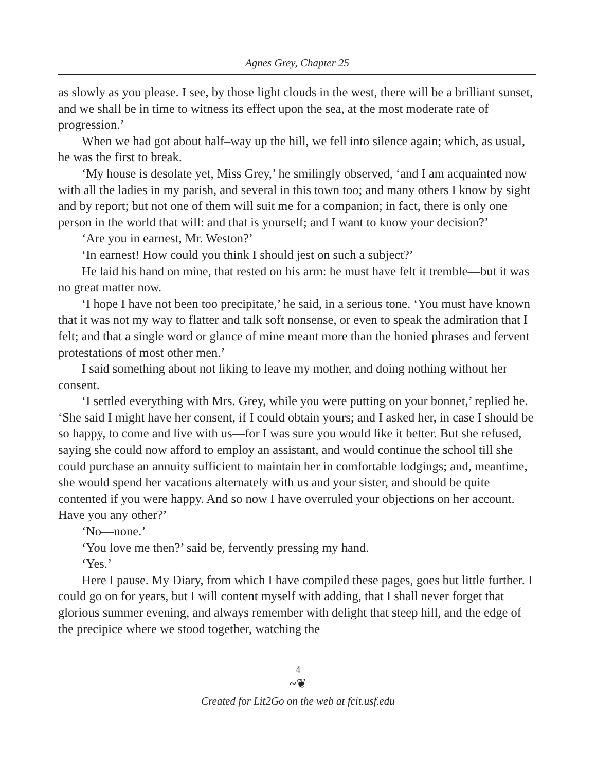Agnes Grey, Chapter 25
as slowly as you please. I see, by those light clouds in the west, there will be a brilliant sunset, and we shall be in time to witness its effect upon the sea, at the most moderate rate of progression.’
When we had got about half–way up the hill, we fell into silence again; which, as usual, he was the first to break.
‘My house is desolate yet, Miss Grey,’ he smilingly observed, ‘and I am acquainted now with all the ladies in my parish, and several in this town too; and many others I know by sight and by report; but not one of them will suit me for a companion; in fact, there is only one person in the world that will: and that is yourself; and I want to know your decision?’
‘Are you in earnest, Mr. Weston?’
‘In earnest! How could you think I should jest on such a subject?’
He laid his hand on mine, that rested on his arm: he must have felt it tremble—but it was no great matter now.
‘I hope I have not been too precipitate,’ he said, in a serious tone. ‘You must have known that it was not my way to flatter and talk soft nonsense, or even to speak the admiration that I felt; and that a single word or glance of mine meant more than the honied phrases and fervent protestations of most other men.’
I said something about not liking to leave my mother, and doing nothing without her consent.
‘I settled everything with Mrs. Grey, while you were putting on your bonnet,’ replied he. ‘She said I might have her consent, if I could obtain yours; and I asked her, in case I should be so happy, to come and live with us—for I was sure you would like it better. But she refused, saying she could now afford to employ an assistant, and would continue the school till she could purchase an annuity sufficient to maintain her in comfortable lodgings; and, meantime, she would spend her vacations alternately with us and your sister, and should be quite contented if you were happy. And so now I have overruled your objections on her account. Have you any other?’
‘No—none.’
‘You love me then?’ said be, fervently pressing my hand.
‘Yes.’
Here I pause. My Diary, from which I have compiled these pages, goes but little further. I could go on for years, but I will content myself with adding, that I shall never forget that glorious summer evening, and always remember with delight that steep hill, and the edge of the precipice where we stood together, watching the
4
~❦
Created for Lit2Go on the web at fcit.usf.edu